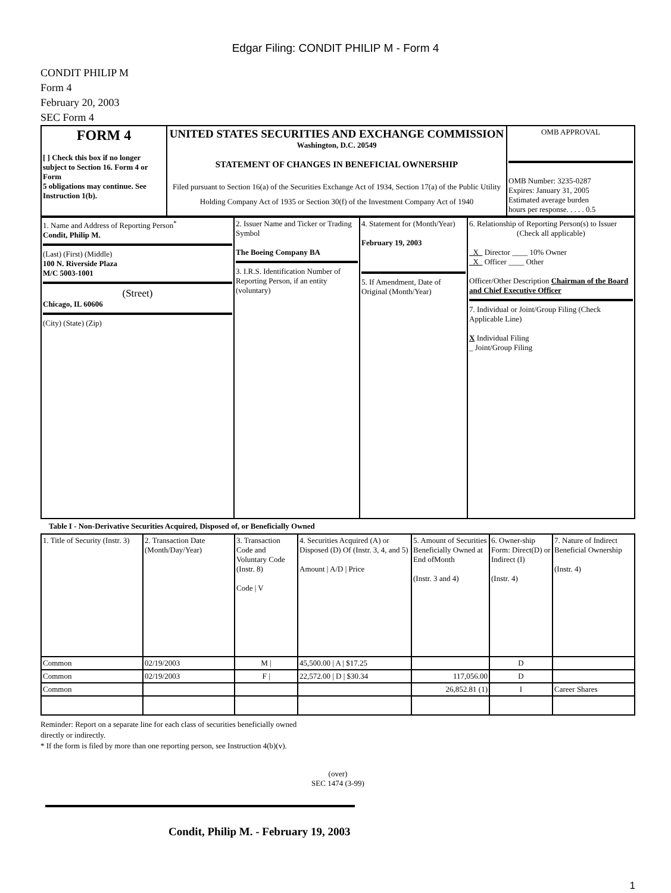Edgar Filing: CONDIT PHILIP M - Form 4
CONDIT PHILIP M
Form 4
February 20, 2003
SEC Form 4
| FORM 4 [ ] Check this box if no longer subject to Section 16. Form 4 or Form 5 obligations may continue. See Instruction 1(b). | UNITED STATES SECURITIES AND EXCHANGE COMMISSION Washington, D.C. 20549 STATEMENT OF CHANGES IN BENEFICIAL OWNERSHIP Filed pursuant to Section 16(a) of the Securities Exchange Act of 1934, Section 17(a) of the Public Utility Holding Company Act of 1935 or Section 30(f) of the Investment Company Act of 1940 | OMB APPROVAL OMB Number: 3235-0287 Expires: January 31, 2005 Estimated average burden hours per response. . . . . 0.5 |
| 1. Name and Address of Reporting Person<sup>*</sup> Condit, Philip M. (Last) (First) (Middle) 100 N. Riverside Plaza M/C 5003-1001 (Street) Chicago, IL 60606 (City) (State) (Zip) | 2. Issuer Name and Ticker or Trading Symbol The Boeing Company BA 3. I.R.S. Identification Number of Reporting Person, if an entity (voluntary) | 4. Statement for (Month/Year) February 19, 2003 5. If Amendment, Date of Original (Month/Year) | 6. Relationship of Reporting Person(s) to Issuer (Check all applicable) X Director ____ 10% Owner X Officer ____ Other Officer/Other Description Chairman of the Board and Chief Executive Officer 7. Individual or Joint/Group Filing (Check Applicable Line) X Individual Filing _ Joint/Group Filing |
Table I - Non-Derivative Securities Acquired, Disposed of, or Beneficially Owned
| 1. Title of Security (Instr. 3) | 2. Transaction Date (Month/Day/Year) | 3. Transaction Code and Voluntary Code (Instr. 8) Code / V | 4. Securities Acquired (A) or Disposed (D) Of (Instr. 3, 4, and 5) Amount / A/D / Price | 5. Amount of Securities Beneficially Owned at End ofMonth (Instr. 3 and 4) | 6. Owner-ship Form: Direct(D) or Indirect (I) (Instr. 4) | 7. Nature of Indirect Beneficial Ownership (Instr. 4) |
| --- | --- | --- | --- | --- | --- | --- |
| Common | 02/19/2003 | M / | 45,500.00 / A / $17.25 | | D | |
| Common | 02/19/2003 | F / | 22,572.00 / D / $30.34 | 117,056.00 | D | |
| Common | | | | 26,852.81 (1) | I | Career Shares |
Reminder: Report on a separate line for each class of securities beneficially owned
directly or indirectly.
* If the form is filed by more than one reporting person, see Instruction 4(b)(v).
(over)
SEC 1474 (3-99)
Condit, Philip M. - February 19, 2003
1